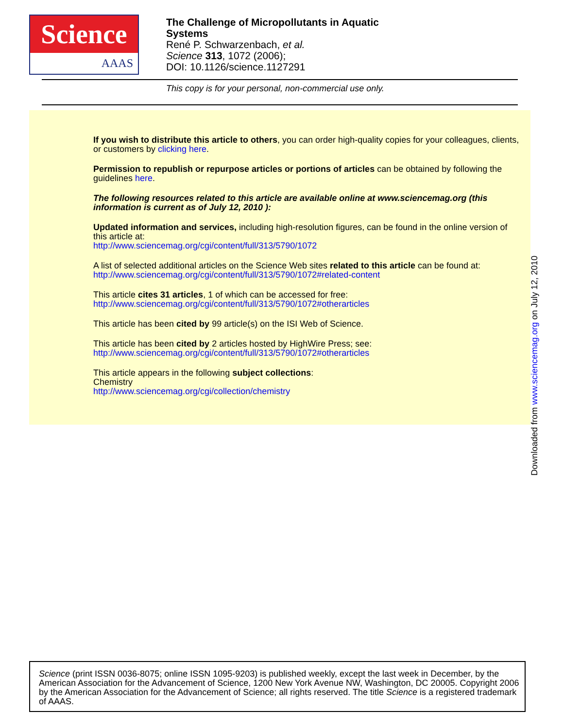Science
AAAS
The Challenge of Micropollutants in Aquatic
Systems
René P. Schwarzenbach, et al.
Science 313, 1072 (2006);
DOI: 10.1126/science.1127291
This copy is for your personal, non-commercial use only.
If you wish to distribute this article to others, you can order high-quality copies for your colleagues, clients, or customers by clicking here.
Permission to republish or repurpose articles or portions of articles can be obtained by following the guidelines here.
The following resources related to this article are available online at www.sciencemag.org (this information is current as of July 12, 2010 ):
Updated information and services, including high-resolution figures, can be found in the online version of this article at:
http://www.sciencemag.org/cgi/content/full/313/5790/1072
A list of selected additional articles on the Science Web sites related to this article can be found at:
http://www.sciencemag.org/cgi/content/full/313/5790/1072#related-content
This article cites 31 articles, 1 of which can be accessed for free:
http://www.sciencemag.org/cgi/content/full/313/5790/1072#otherarticles
This article has been cited by 99 article(s) on the ISI Web of Science.
This article has been cited by 2 articles hosted by HighWire Press; see:
http://www.sciencemag.org/cgi/content/full/313/5790/1072#otherarticles
This article appears in the following subject collections:
Chemistry
http://www.sciencemag.org/cgi/collection/chemistry
Downloaded from www.sciencemag.org on July 12, 2010
Science (print ISSN 0036-8075; online ISSN 1095-9203) is published weekly, except the last week in December, by the American Association for the Advancement of Science, 1200 New York Avenue NW, Washington, DC 20005. Copyright 2006 by the American Association for the Advancement of Science; all rights reserved. The title Science is a registered trademark of AAAS.